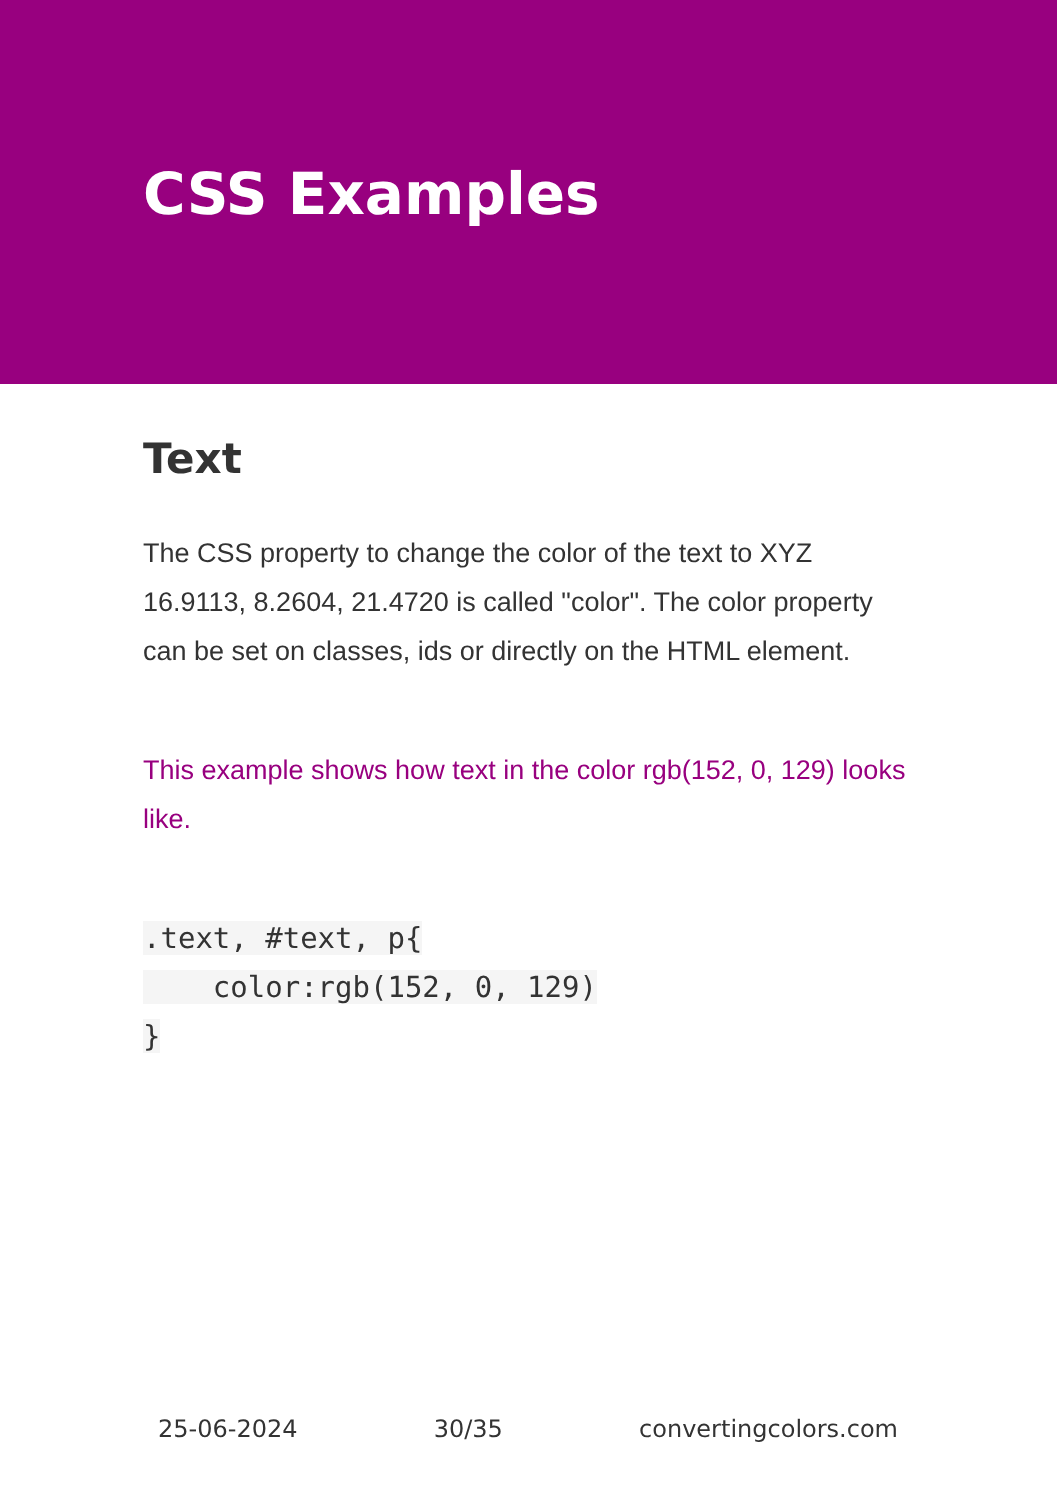CSS Examples
Text
The CSS property to change the color of the text to XYZ 16.9113, 8.2604, 21.4720 is called "color". The color property can be set on classes, ids or directly on the HTML element.
This example shows how text in the color rgb(152, 0, 129) looks like.
.text, #text, p{
    color:rgb(152, 0, 129)
}
25-06-2024 30/35 convertingcolors.com